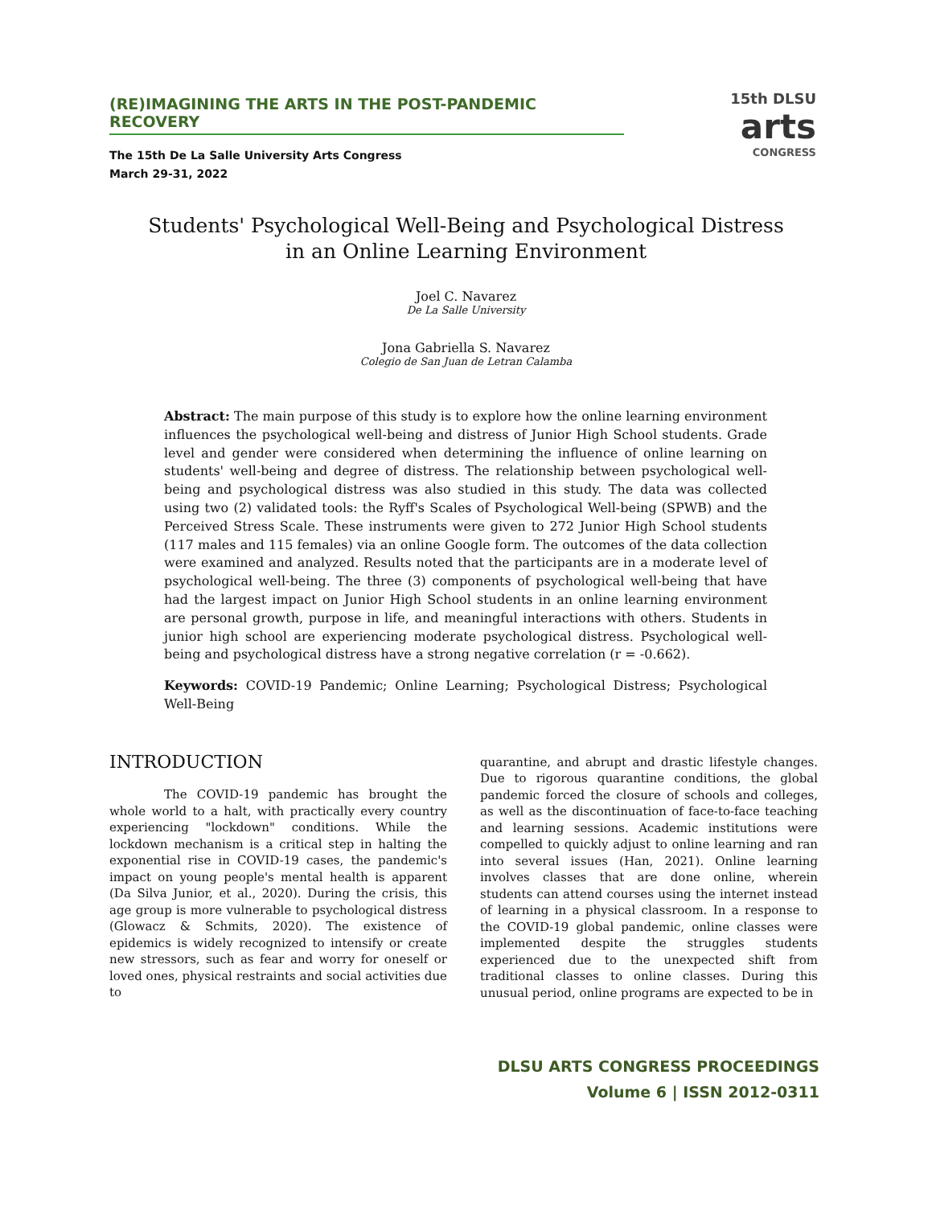(RE)IMAGINING THE ARTS IN THE POST-PANDEMIC RECOVERY
The 15th De La Salle University Arts Congress
March 29-31, 2022
15th DLSU
arts
CONGRESS
Students' Psychological Well-Being and Psychological Distress
in an Online Learning Environment
Joel C. Navarez
De La Salle University
Jona Gabriella S. Navarez
Colegio de San Juan de Letran Calamba
Abstract: The main purpose of this study is to explore how the online learning environment influences the psychological well-being and distress of Junior High School students. Grade level and gender were considered when determining the influence of online learning on students' well-being and degree of distress. The relationship between psychological well-being and psychological distress was also studied in this study. The data was collected using two (2) validated tools: the Ryff's Scales of Psychological Well-being (SPWB) and the Perceived Stress Scale. These instruments were given to 272 Junior High School students (117 males and 115 females) via an online Google form. The outcomes of the data collection were examined and analyzed. Results noted that the participants are in a moderate level of psychological well-being. The three (3) components of psychological well-being that have had the largest impact on Junior High School students in an online learning environment are personal growth, purpose in life, and meaningful interactions with others. Students in junior high school are experiencing moderate psychological distress. Psychological well-being and psychological distress have a strong negative correlation (r = -0.662).
Keywords: COVID-19 Pandemic; Online Learning; Psychological Distress; Psychological Well-Being
INTRODUCTION
The COVID-19 pandemic has brought the whole world to a halt, with practically every country experiencing "lockdown" conditions. While the lockdown mechanism is a critical step in halting the exponential rise in COVID-19 cases, the pandemic's impact on young people's mental health is apparent (Da Silva Junior, et al., 2020). During the crisis, this age group is more vulnerable to psychological distress (Glowacz & Schmits, 2020). The existence of epidemics is widely recognized to intensify or create new stressors, such as fear and worry for oneself or loved ones, physical restraints and social activities due to
quarantine, and abrupt and drastic lifestyle changes. Due to rigorous quarantine conditions, the global pandemic forced the closure of schools and colleges, as well as the discontinuation of face-to-face teaching and learning sessions. Academic institutions were compelled to quickly adjust to online learning and ran into several issues (Han, 2021). Online learning involves classes that are done online, wherein students can attend courses using the internet instead of learning in a physical classroom. In a response to the COVID-19 global pandemic, online classes were implemented despite the struggles students experienced due to the unexpected shift from traditional classes to online classes. During this unusual period, online programs are expected to be in
DLSU ARTS CONGRESS PROCEEDINGS
Volume 6 | ISSN 2012-0311